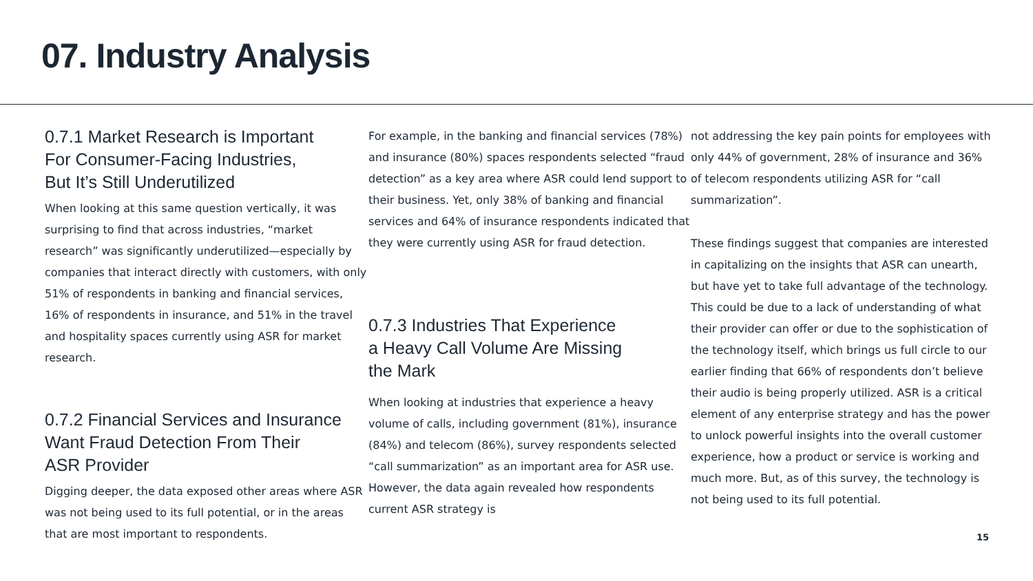07. Industry Analysis
0.7.1 Market Research is Important
For Consumer-Facing Industries,
But It’s Still Underutilized
When looking at this same question vertically, it was surprising to find that across industries, “market research” was significantly underutilized—especially by companies that interact directly with customers, with only 51% of respondents in banking and financial services, 16% of respondents in insurance, and 51% in the travel and hospitality spaces currently using ASR for market research.
0.7.2 Financial Services and Insurance
Want Fraud Detection From Their
ASR Provider
Digging deeper, the data exposed other areas where ASR was not being used to its full potential, or in the areas that are most important to respondents.
For example, in the banking and financial services (78%) and insurance (80%) spaces respondents selected “fraud detection” as a key area where ASR could lend support to their business. Yet, only 38% of banking and financial services and 64% of insurance respondents indicated that they were currently using ASR for fraud detection.
0.7.3 Industries That Experience
a Heavy Call Volume Are Missing
the Mark
When looking at industries that experience a heavy volume of calls, including government (81%), insurance (84%) and telecom (86%), survey respondents selected “call summarization” as an important area for ASR use. However, the data again revealed how respondents current ASR strategy is
not addressing the key pain points for employees with only 44% of government, 28% of insurance and 36% of telecom respondents utilizing ASR for “call summarization”.
These findings suggest that companies are interested in capitalizing on the insights that ASR can unearth, but have yet to take full advantage of the technology. This could be due to a lack of understanding of what their provider can offer or due to the sophistication of the technology itself, which brings us full circle to our earlier finding that 66% of respondents don’t believe their audio is being properly utilized. ASR is a critical element of any enterprise strategy and has the power to unlock powerful insights into the overall customer experience, how a product or service is working and much more. But, as of this survey, the technology is not being used to its full potential.
15